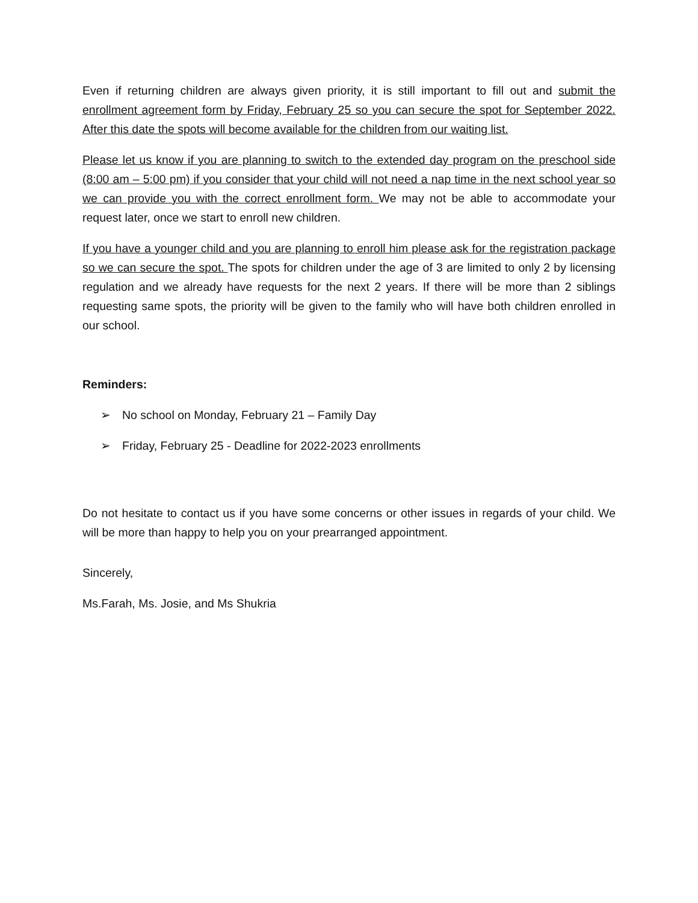Even if returning children are always given priority, it is still important to fill out and submit the enrollment agreement form by Friday, February 25 so you can secure the spot for September 2022. After this date the spots will become available for the children from our waiting list.
Please let us know if you are planning to switch to the extended day program on the preschool side (8:00 am – 5:00 pm) if you consider that your child will not need a nap time in the next school year so we can provide you with the correct enrollment form. We may not be able to accommodate your request later, once we start to enroll new children.
If you have a younger child and you are planning to enroll him please ask for the registration package so we can secure the spot. The spots for children under the age of 3 are limited to only 2 by licensing regulation and we already have requests for the next 2 years. If there will be more than 2 siblings requesting same spots, the priority will be given to the family who will have both children enrolled in our school.
Reminders:
➢ No school on Monday, February 21 – Family Day
➢ Friday, February 25 - Deadline for 2022-2023 enrollments
Do not hesitate to contact us if you have some concerns or other issues in regards of your child. We will be more than happy to help you on your prearranged appointment.
Sincerely,
Ms.Farah, Ms. Josie, and Ms Shukria